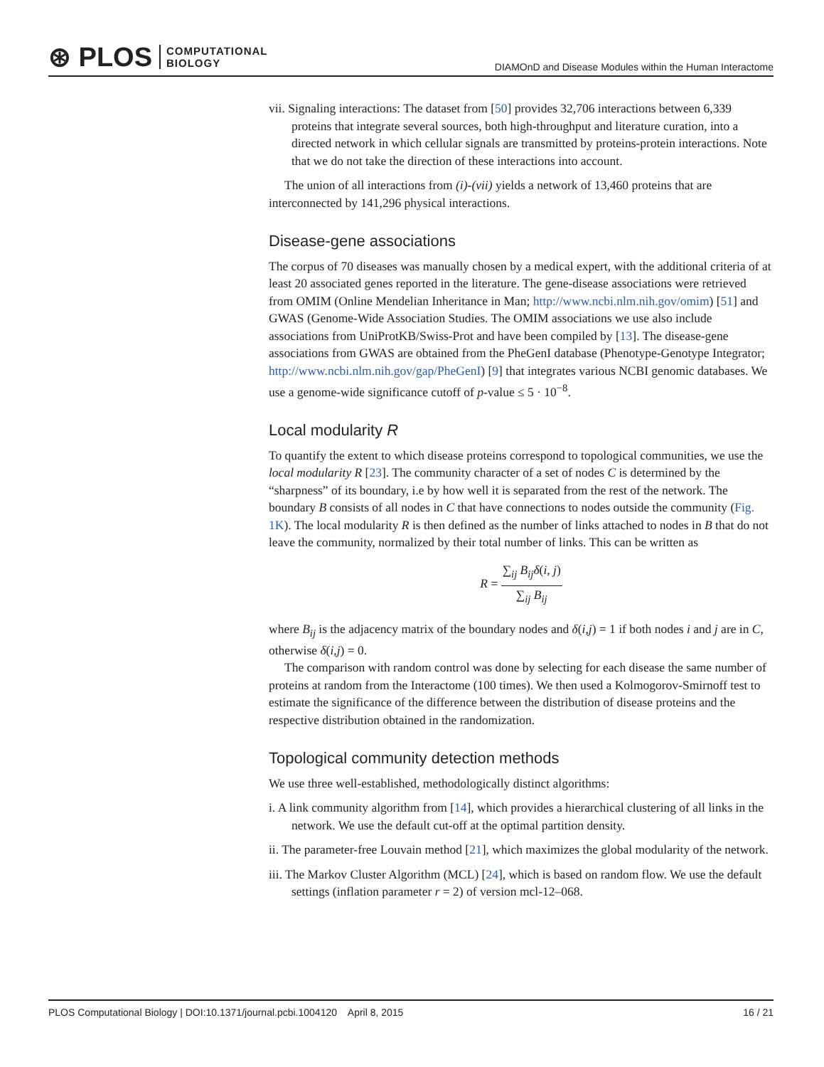⊛ PLOS COMPUTATIONAL
BIOLOGY
DIAMOnD and Disease Modules within the Human Interactome
vii. Signaling interactions: The dataset from [50] provides 32,706 interactions between 6,339 proteins that integrate several sources, both high-throughput and literature curation, into a directed network in which cellular signals are transmitted by proteins-protein interactions. Note that we do not take the direction of these interactions into account.
The union of all interactions from (i)-(vii) yields a network of 13,460 proteins that are interconnected by 141,296 physical interactions.
Disease-gene associations
The corpus of 70 diseases was manually chosen by a medical expert, with the additional criteria of at least 20 associated genes reported in the literature. The gene-disease associations were retrieved from OMIM (Online Mendelian Inheritance in Man; http://www.ncbi.nlm.nih.gov/omim) [51] and GWAS (Genome-Wide Association Studies. The OMIM associations we use also include associations from UniProtKB/Swiss-Prot and have been compiled by [13]. The disease-gene associations from GWAS are obtained from the PheGenI database (Phenotype-Genotype Integrator; http://www.ncbi.nlm.nih.gov/gap/PheGenI) [9] that integrates various NCBI genomic databases. We use a genome-wide significance cutoff of p-value ≤ 5 · 10<sup>−8</sup>.
Local modularity R
To quantify the extent to which disease proteins correspond to topological communities, we use the local modularity R [23]. The community character of a set of nodes C is determined by the “sharpness” of its boundary, i.e by how well it is separated from the rest of the network. The boundary B consists of all nodes in C that have connections to nodes outside the community (Fig. 1K). The local modularity R is then defined as the number of links attached to nodes in B that do not leave the community, normalized by their total number of links. This can be written as
R =
∑<sub>ij</sub> B<sub>ij</sub> δ(i, j)
∑<sub>ij</sub> B<sub>ij</sub>
where B<sub>ij</sub> is the adjacency matrix of the boundary nodes and δ(i,j) = 1 if both nodes i and j are in C, otherwise δ(i,j) = 0.
The comparison with random control was done by selecting for each disease the same number of proteins at random from the Interactome (100 times). We then used a Kolmogorov-Smirnoff test to estimate the significance of the difference between the distribution of disease proteins and the respective distribution obtained in the randomization.
Topological community detection methods
We use three well-established, methodologically distinct algorithms:
i. A link community algorithm from [14], which provides a hierarchical clustering of all links in the network. We use the default cut-off at the optimal partition density.
ii. The parameter-free Louvain method [21], which maximizes the global modularity of the network.
iii. The Markov Cluster Algorithm (MCL) [24], which is based on random flow. We use the default settings (inflation parameter r = 2) of version mcl-12–068.
PLOS Computational Biology | DOI:10.1371/journal.pcbi.1004120 April 8, 2015 16 / 21